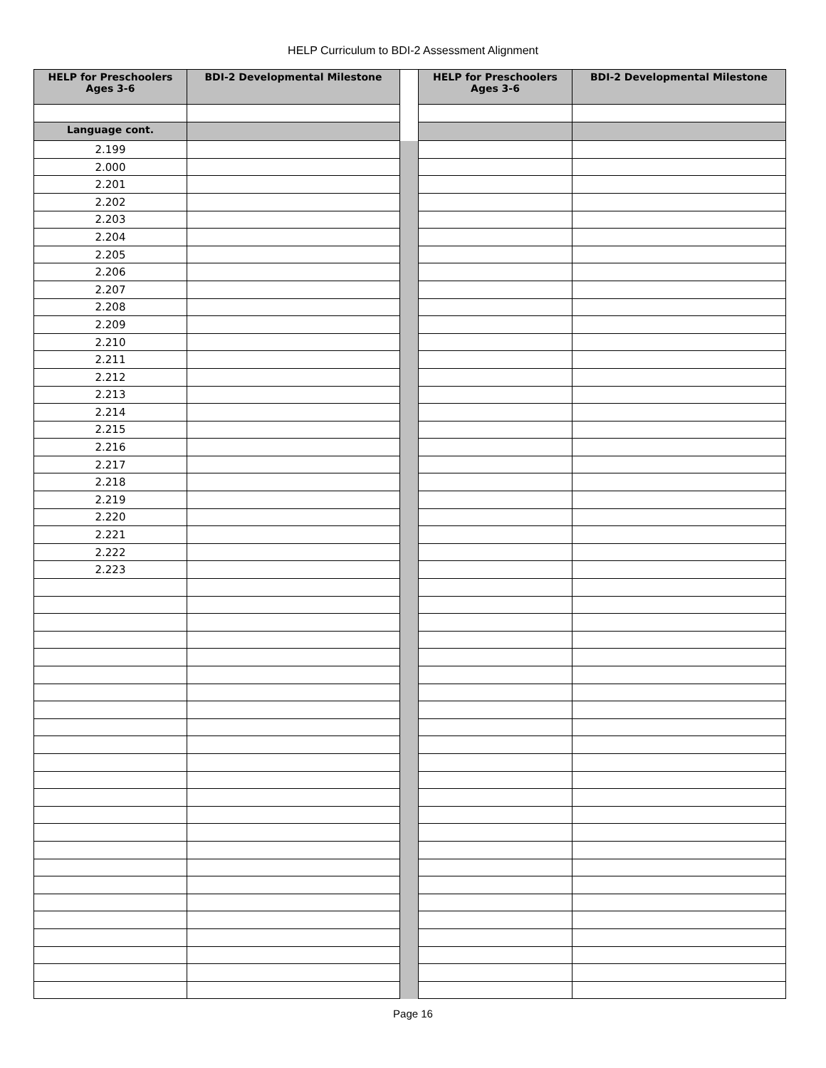HELP Curriculum to BDI-2 Assessment Alignment
| HELP for Preschoolers Ages 3-6 | BDI-2 Developmental Milestone | | HELP for Preschoolers Ages 3-6 | BDI-2 Developmental Milestone |
| Language cont. | | | | |
| 2.199 | | | | |
| 2.000 | | | | |
| 2.201 | | | | |
| 2.202 | | | | |
| 2.203 | | | | |
| 2.204 | | | | |
| 2.205 | | | | |
| 2.206 | | | | |
| 2.207 | | | | |
| 2.208 | | | | |
| 2.209 | | | | |
| 2.210 | | | | |
| 2.211 | | | | |
| 2.212 | | | | |
| 2.213 | | | | |
| 2.214 | | | | |
| 2.215 | | | | |
| 2.216 | | | | |
| 2.217 | | | | |
| 2.218 | | | | |
| 2.219 | | | | |
| 2.220 | | | | |
| 2.221 | | | | |
| 2.222 | | | | |
| 2.223 | | | | |
Page 16